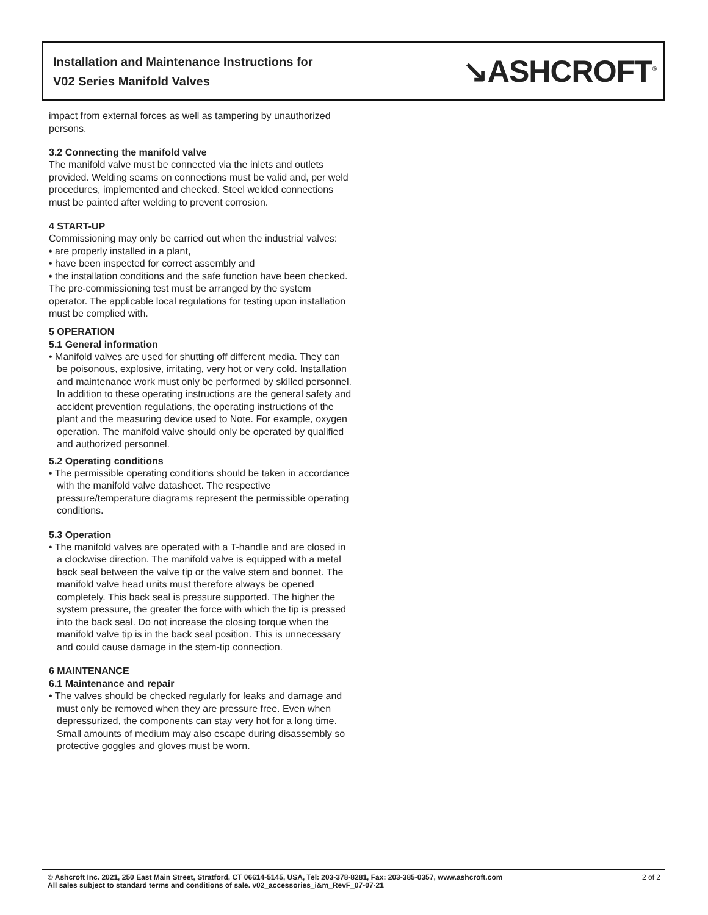Installation and Maintenance Instructions for
V02 Series Manifold Valves
↘ASHCROFT<sup>®</sup>
impact from external forces as well as tampering by unauthorized persons.
3.2 Connecting the manifold valve
The manifold valve must be connected via the inlets and outlets provided. Welding seams on connections must be valid and, per weld procedures, implemented and checked. Steel welded connections must be painted after welding to prevent corrosion.
4 START-UP
Commissioning may only be carried out when the industrial valves:
• are properly installed in a plant,
• have been inspected for correct assembly and
• the installation conditions and the safe function have been checked.
The pre-commissioning test must be arranged by the system operator. The applicable local regulations for testing upon installation must be complied with.
5 OPERATION
5.1 General information
• Manifold valves are used for shutting off different media. They can be poisonous, explosive, irritating, very hot or very cold. Installation and maintenance work must only be performed by skilled personnel. In addition to these operating instructions are the general safety and accident prevention regulations, the operating instructions of the plant and the measuring device used to Note. For example, oxygen operation. The manifold valve should only be operated by qualified and authorized personnel.
5.2 Operating conditions
• The permissible operating conditions should be taken in accordance with the manifold valve datasheet. The respective pressure/temperature diagrams represent the permissible operating conditions.
5.3 Operation
• The manifold valves are operated with a T-handle and are closed in a clockwise direction. The manifold valve is equipped with a metal back seal between the valve tip or the valve stem and bonnet. The manifold valve head units must therefore always be opened completely. This back seal is pressure supported. The higher the system pressure, the greater the force with which the tip is pressed into the back seal. Do not increase the closing torque when the manifold valve tip is in the back seal position. This is unnecessary and could cause damage in the stem-tip connection.
6 MAINTENANCE
6.1 Maintenance and repair
• The valves should be checked regularly for leaks and damage and must only be removed when they are pressure free. Even when depressurized, the components can stay very hot for a long time. Small amounts of medium may also escape during disassembly so protective goggles and gloves must be worn.
© Ashcroft Inc. 2021, 250 East Main Street, Stratford, CT 06614-5145, USA, Tel: 203-378-8281, Fax: 203-385-0357, www.ashcroft.com
All sales subject to standard terms and conditions of sale. v02_accessories_i&m_RevF_07-07-21
2 of 2